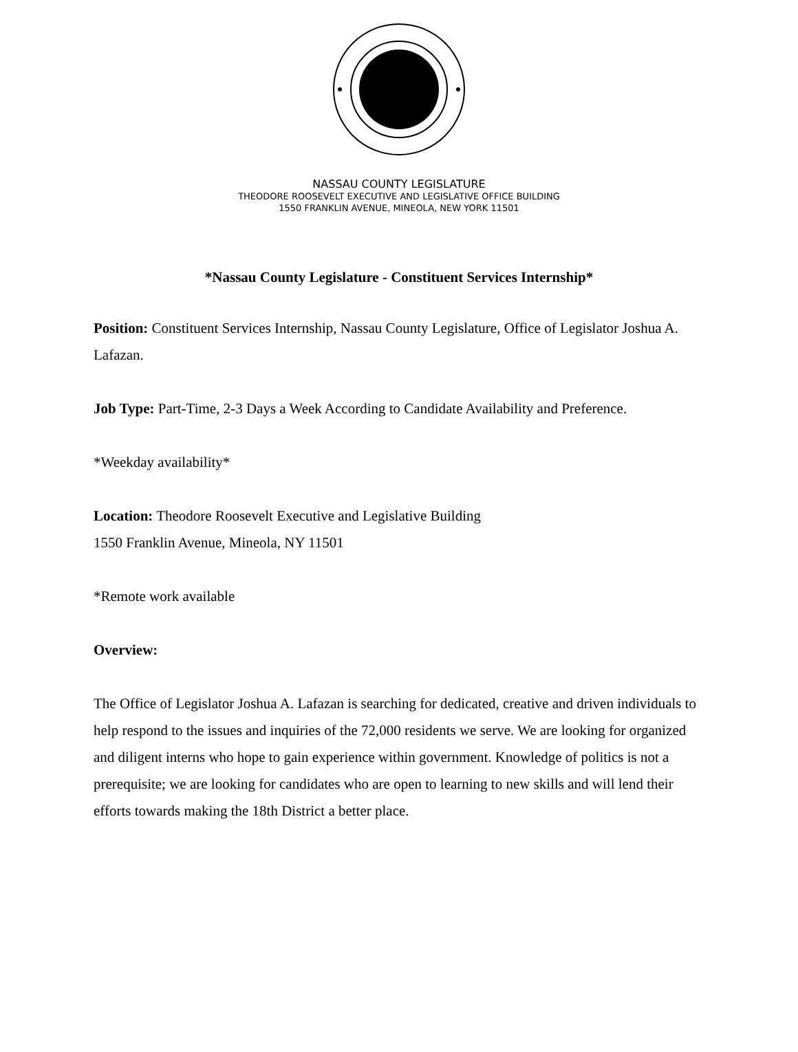NASSAU COUNTY LEGISLATURE
THEODORE ROOSEVELT EXECUTIVE AND LEGISLATIVE OFFICE BUILDING
1550 FRANKLIN AVENUE, MINEOLA, NEW YORK 11501
*Nassau County Legislature - Constituent Services Internship*
Position: Constituent Services Internship, Nassau County Legislature, Office of Legislator Joshua A. Lafazan.
Job Type: Part-Time, 2-3 Days a Week According to Candidate Availability and Preference.
*Weekday availability*
Location: Theodore Roosevelt Executive and Legislative Building
1550 Franklin Avenue, Mineola, NY 11501
*Remote work available
Overview:
The Office of Legislator Joshua A. Lafazan is searching for dedicated, creative and driven individuals to help respond to the issues and inquiries of the 72,000 residents we serve. We are looking for organized and diligent interns who hope to gain experience within government. Knowledge of politics is not a prerequisite; we are looking for candidates who are open to learning to new skills and will lend their efforts towards making the 18th District a better place.